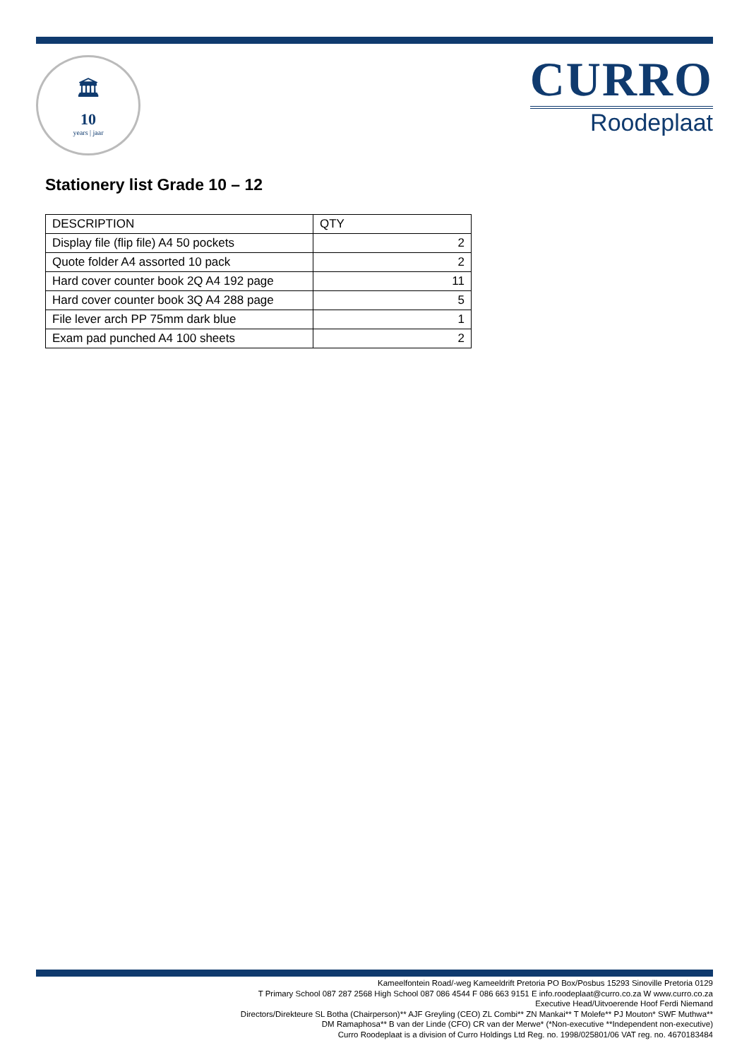🏛
10
years | jaar
CURRO
Roodeplaat
Stationery list Grade 10 – 12
| DESCRIPTION | QTY |
| Display file (flip file) A4 50 pockets | 2 |
| Quote folder A4 assorted 10 pack | 2 |
| Hard cover counter book 2Q A4 192 page | 11 |
| Hard cover counter book 3Q A4 288 page | 5 |
| File lever arch PP 75mm dark blue | 1 |
| Exam pad punched A4 100 sheets | 2 |
Kameelfontein Road/-weg Kameeldrift Pretoria PO Box/Posbus 15293 Sinoville Pretoria 0129
T Primary School 087 287 2568 High School 087 086 4544 F 086 663 9151 E info.roodeplaat@curro.co.za W www.curro.co.za
Executive Head/Uitvoerende Hoof Ferdi Niemand
Directors/Direkteure SL Botha (Chairperson)** AJF Greyling (CEO) ZL Combi** ZN Mankai** T Molefe** PJ Mouton* SWF Muthwa**
DM Ramaphosa** B van der Linde (CFO) CR van der Merwe* (*Non-executive **Independent non-executive)
Curro Roodeplaat is a division of Curro Holdings Ltd Reg. no. 1998/025801/06 VAT reg. no. 4670183484